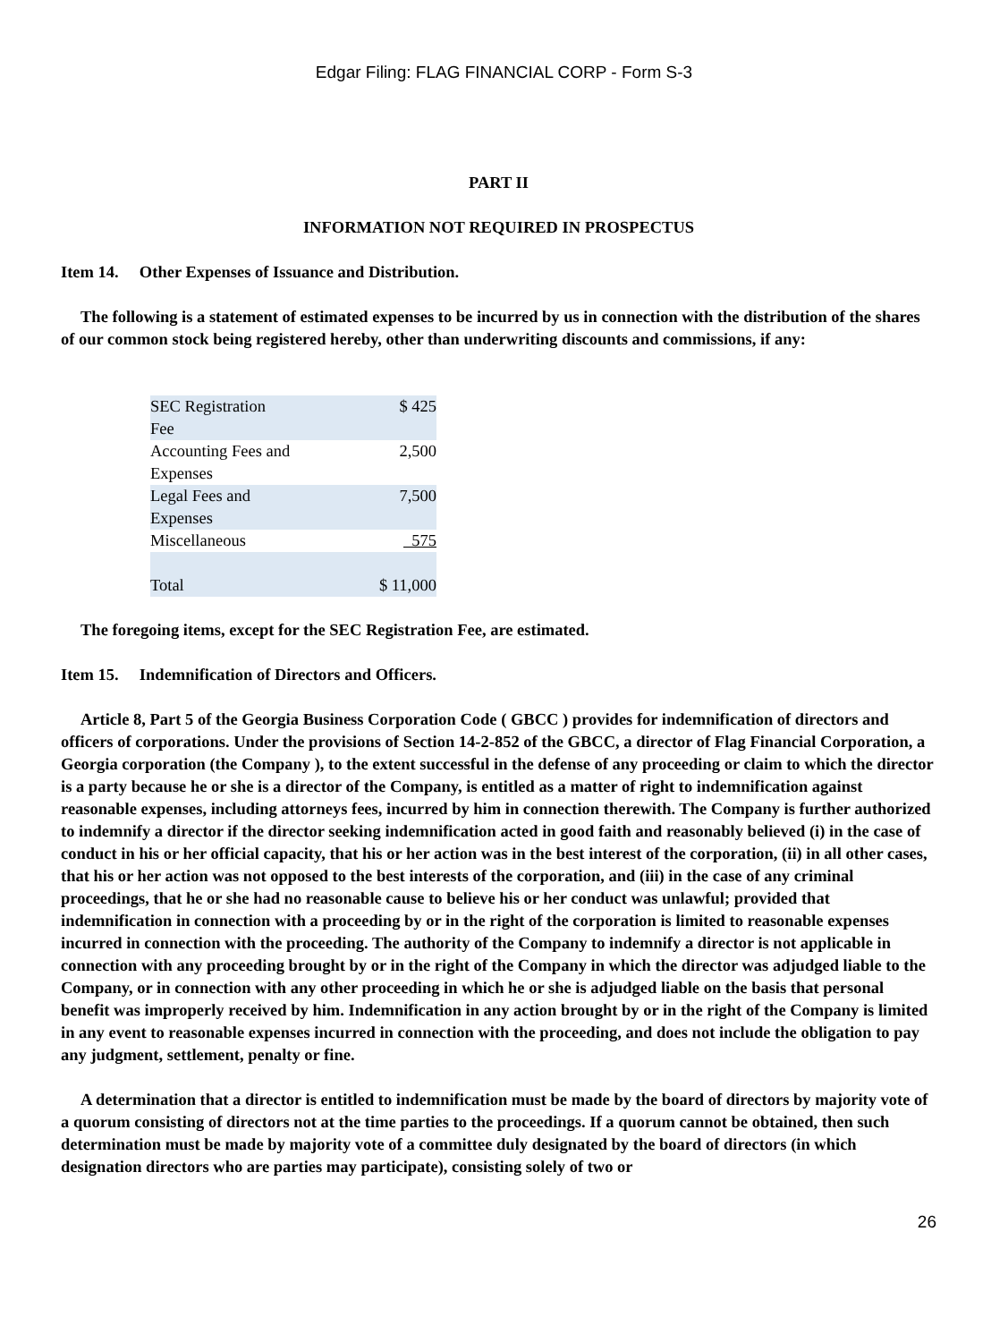Edgar Filing: FLAG FINANCIAL CORP - Form S-3
PART II
INFORMATION NOT REQUIRED IN PROSPECTUS
Item 14. Other Expenses of Issuance and Distribution.
The following is a statement of estimated expenses to be incurred by us in connection with the distribution of the shares of our common stock being registered hereby, other than underwriting discounts and commissions, if any:
| SEC Registration Fee | $ 425 |
| Accounting Fees and Expenses | 2,500 |
| Legal Fees and Expenses | 7,500 |
| Miscellaneous | 575 |
| Total | $ 11,000 |
The foregoing items, except for the SEC Registration Fee, are estimated.
Item 15. Indemnification of Directors and Officers.
Article 8, Part 5 of the Georgia Business Corporation Code ( GBCC ) provides for indemnification of directors and officers of corporations. Under the provisions of Section 14-2-852 of the GBCC, a director of Flag Financial Corporation, a Georgia corporation (the Company ), to the extent successful in the defense of any proceeding or claim to which the director is a party because he or she is a director of the Company, is entitled as a matter of right to indemnification against reasonable expenses, including attorneys fees, incurred by him in connection therewith. The Company is further authorized to indemnify a director if the director seeking indemnification acted in good faith and reasonably believed (i) in the case of conduct in his or her official capacity, that his or her action was in the best interest of the corporation, (ii) in all other cases, that his or her action was not opposed to the best interests of the corporation, and (iii) in the case of any criminal proceedings, that he or she had no reasonable cause to believe his or her conduct was unlawful; provided that indemnification in connection with a proceeding by or in the right of the corporation is limited to reasonable expenses incurred in connection with the proceeding. The authority of the Company to indemnify a director is not applicable in connection with any proceeding brought by or in the right of the Company in which the director was adjudged liable to the Company, or in connection with any other proceeding in which he or she is adjudged liable on the basis that personal benefit was improperly received by him. Indemnification in any action brought by or in the right of the Company is limited in any event to reasonable expenses incurred in connection with the proceeding, and does not include the obligation to pay any judgment, settlement, penalty or fine.
A determination that a director is entitled to indemnification must be made by the board of directors by majority vote of a quorum consisting of directors not at the time parties to the proceedings. If a quorum cannot be obtained, then such determination must be made by majority vote of a committee duly designated by the board of directors (in which designation directors who are parties may participate), consisting solely of two or
26